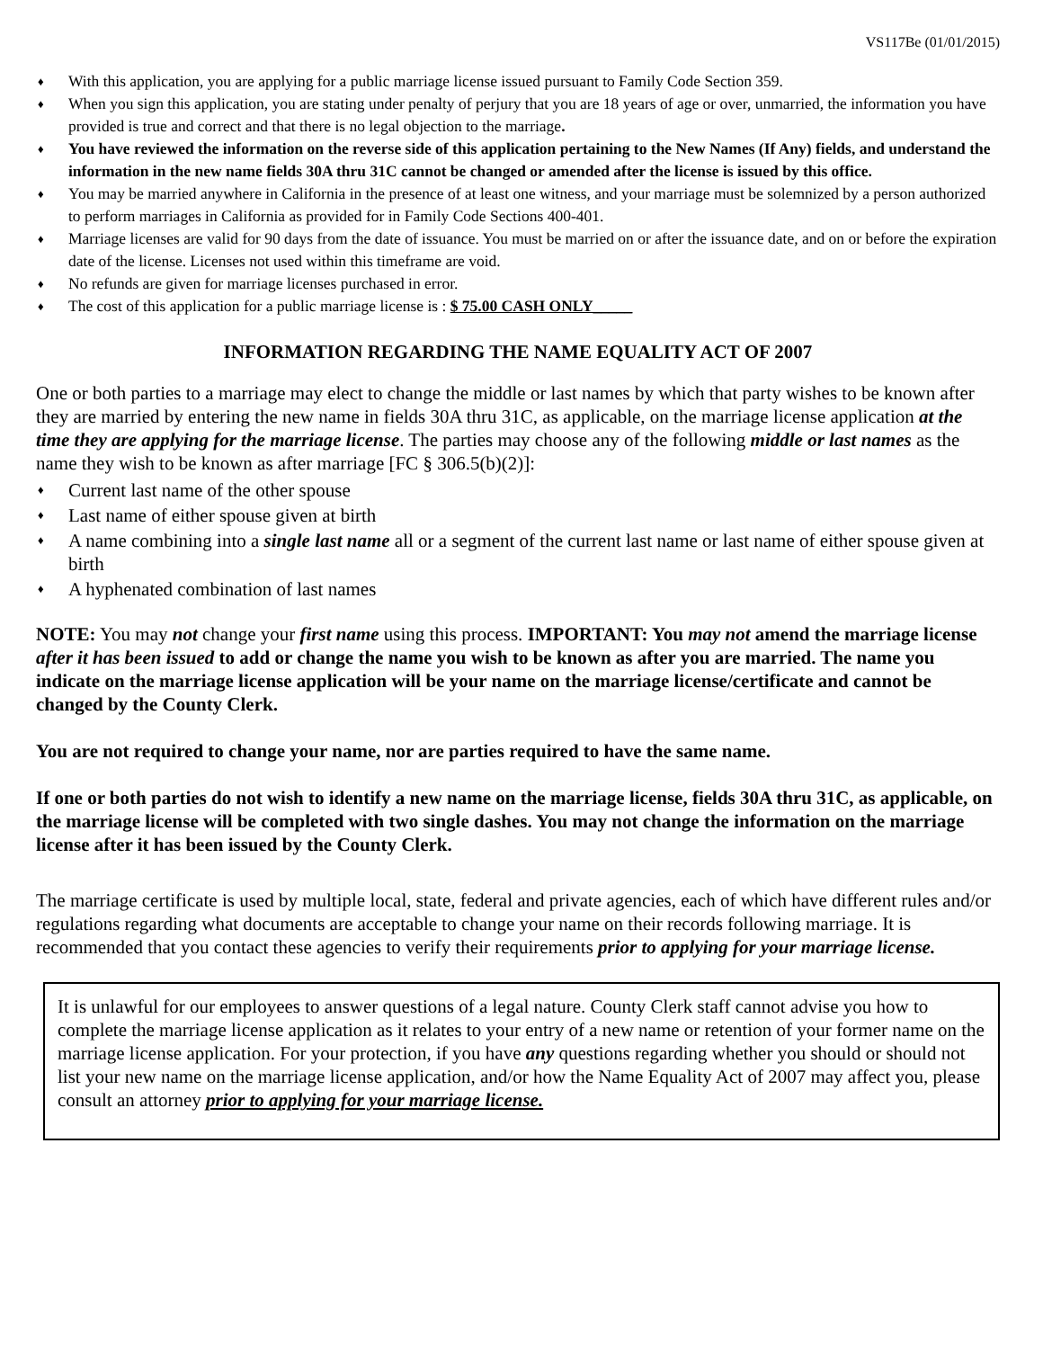VS117Be (01/01/2015)
♦ With this application, you are applying for a public marriage license issued pursuant to Family Code Section 359.
♦ When you sign this application, you are stating under penalty of perjury that you are 18 years of age or over, unmarried, the information you have provided is true and correct and that there is no legal objection to the marriage.
♦ You have reviewed the information on the reverse side of this application pertaining to the New Names (If Any) fields, and understand the information in the new name fields 30A thru 31C cannot be changed or amended after the license is issued by this office.
♦ You may be married anywhere in California in the presence of at least one witness, and your marriage must be solemnized by a person authorized to perform marriages in California as provided for in Family Code Sections 400-401.
♦ Marriage licenses are valid for 90 days from the date of issuance. You must be married on or after the issuance date, and on or before the expiration date of the license. Licenses not used within this timeframe are void.
♦ No refunds are given for marriage licenses purchased in error.
♦ The cost of this application for a public marriage license is : $ 75.00 CASH ONLY_____
INFORMATION REGARDING THE NAME EQUALITY ACT OF 2007
One or both parties to a marriage may elect to change the middle or last names by which that party wishes to be known after they are married by entering the new name in fields 30A thru 31C, as applicable, on the marriage license application at the time they are applying for the marriage license. The parties may choose any of the following middle or last names as the name they wish to be known as after marriage [FC § 306.5(b)(2)]:
♦ Current last name of the other spouse
♦ Last name of either spouse given at birth
♦ A name combining into a single last name all or a segment of the current last name or last name of either spouse given at birth
♦ A hyphenated combination of last names
NOTE: You may not change your first name using this process. IMPORTANT: You may not amend the marriage license after it has been issued to add or change the name you wish to be known as after you are married. The name you indicate on the marriage license application will be your name on the marriage license/certificate and cannot be changed by the County Clerk.
You are not required to change your name, nor are parties required to have the same name.
If one or both parties do not wish to identify a new name on the marriage license, fields 30A thru 31C, as applicable, on the marriage license will be completed with two single dashes. You may not change the information on the marriage license after it has been issued by the County Clerk.
The marriage certificate is used by multiple local, state, federal and private agencies, each of which have different rules and/or regulations regarding what documents are acceptable to change your name on their records following marriage. It is recommended that you contact these agencies to verify their requirements prior to applying for your marriage license.
It is unlawful for our employees to answer questions of a legal nature. County Clerk staff cannot advise you how to complete the marriage license application as it relates to your entry of a new name or retention of your former name on the marriage license application. For your protection, if you have any questions regarding whether you should or should not list your new name on the marriage license application, and/or how the Name Equality Act of 2007 may affect you, please consult an attorney prior to applying for your marriage license.